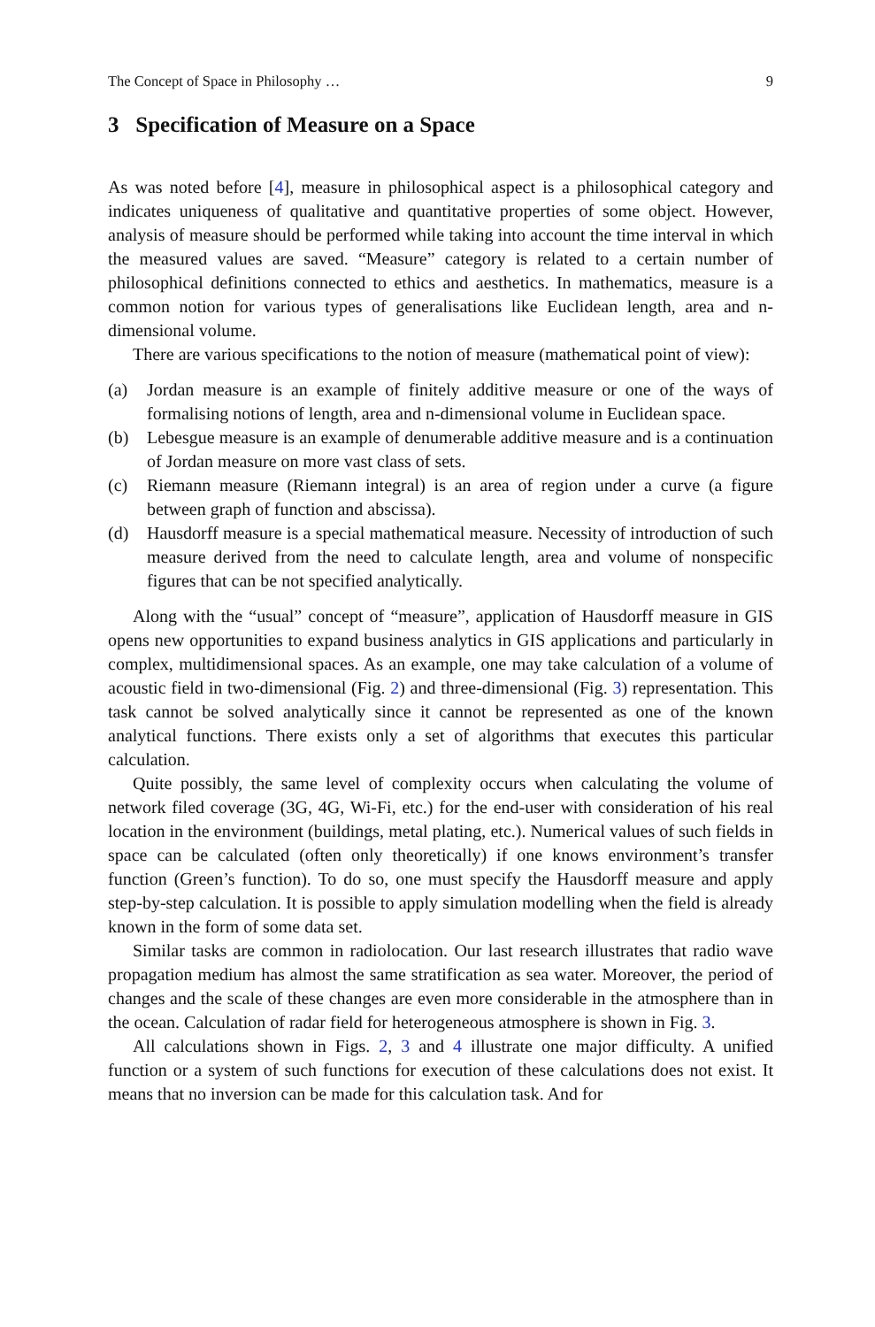The Concept of Space in Philosophy … 9
3 Specification of Measure on a Space
As was noted before [4], measure in philosophical aspect is a philosophical category and indicates uniqueness of qualitative and quantitative properties of some object. However, analysis of measure should be performed while taking into account the time interval in which the measured values are saved. “Measure” category is related to a certain number of philosophical definitions connected to ethics and aesthetics. In mathematics, measure is a common notion for various types of generalisations like Euclidean length, area and n-dimensional volume.
There are various specifications to the notion of measure (mathematical point of view):
(a) Jordan measure is an example of finitely additive measure or one of the ways of formalising notions of length, area and n-dimensional volume in Euclidean space.
(b) Lebesgue measure is an example of denumerable additive measure and is a continuation of Jordan measure on more vast class of sets.
(c) Riemann measure (Riemann integral) is an area of region under a curve (a figure between graph of function and abscissa).
(d) Hausdorff measure is a special mathematical measure. Necessity of introduction of such measure derived from the need to calculate length, area and volume of nonspecific figures that can be not specified analytically.
Along with the “usual” concept of “measure”, application of Hausdorff measure in GIS opens new opportunities to expand business analytics in GIS applications and particularly in complex, multidimensional spaces. As an example, one may take calculation of a volume of acoustic field in two-dimensional (Fig. 2) and three-dimensional (Fig. 3) representation. This task cannot be solved analytically since it cannot be represented as one of the known analytical functions. There exists only a set of algorithms that executes this particular calculation.
Quite possibly, the same level of complexity occurs when calculating the volume of network filed coverage (3G, 4G, Wi-Fi, etc.) for the end-user with consideration of his real location in the environment (buildings, metal plating, etc.). Numerical values of such fields in space can be calculated (often only theoretically) if one knows environment’s transfer function (Green’s function). To do so, one must specify the Hausdorff measure and apply step-by-step calculation. It is possible to apply simulation modelling when the field is already known in the form of some data set.
Similar tasks are common in radiolocation. Our last research illustrates that radio wave propagation medium has almost the same stratification as sea water. Moreover, the period of changes and the scale of these changes are even more considerable in the atmosphere than in the ocean. Calculation of radar field for heterogeneous atmosphere is shown in Fig. 3.
All calculations shown in Figs. 2, 3 and 4 illustrate one major difficulty. A unified function or a system of such functions for execution of these calculations does not exist. It means that no inversion can be made for this calculation task. And for